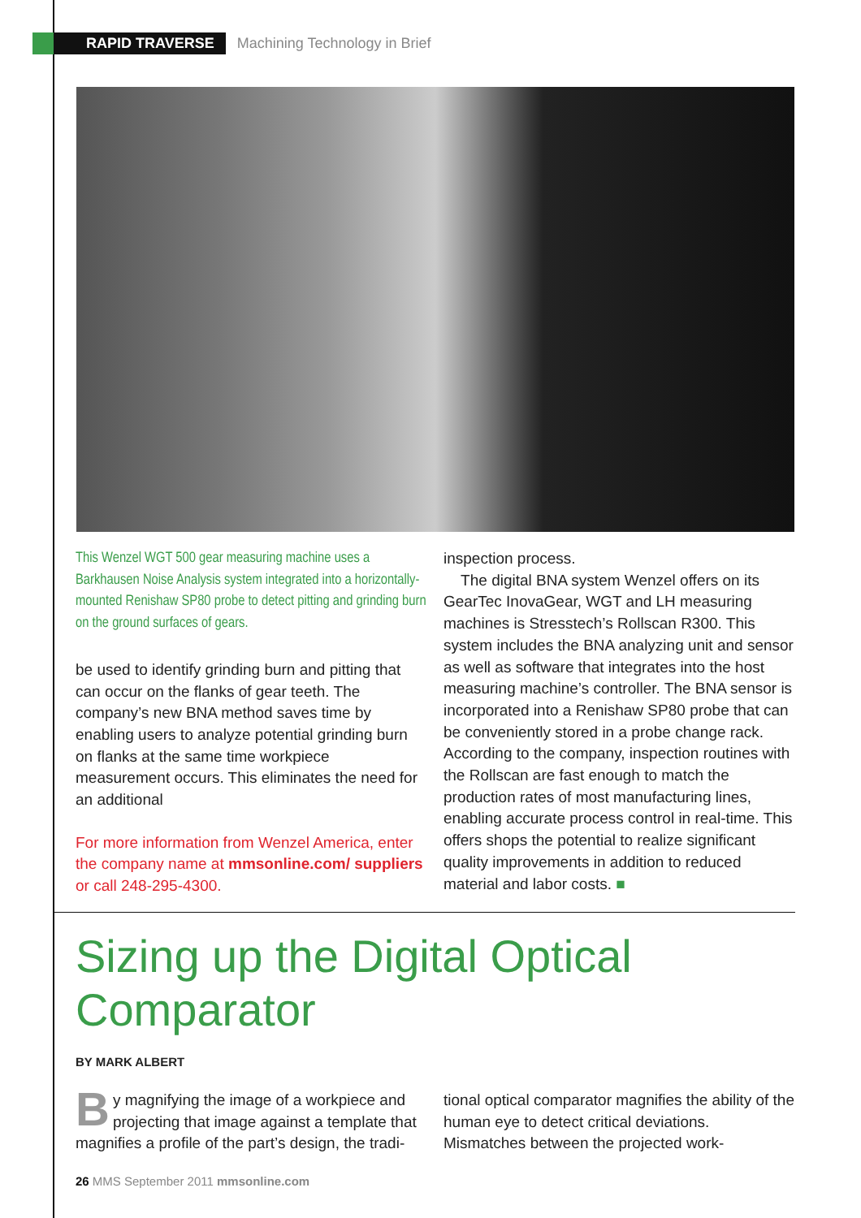RAPID TRAVERSE Machining Technology in Brief
This Wenzel WGT 500 gear measuring machine uses a Barkhausen Noise Analysis system integrated into a horizontally-mounted Renishaw SP80 probe to detect pitting and grinding burn on the ground surfaces of gears.
be used to identify grinding burn and pitting that can occur on the flanks of gear teeth. The company’s new BNA method saves time by enabling users to analyze potential grinding burn on flanks at the same time workpiece measurement occurs. This eliminates the need for an additional
For more information from Wenzel America, enter the company name at mmsonline.com/ suppliers or call 248-295-4300.
inspection process.
The digital BNA system Wenzel offers on its GearTec InovaGear, WGT and LH measuring machines is Stresstech’s Rollscan R300. This system includes the BNA analyzing unit and sensor as well as software that integrates into the host measuring machine’s controller. The BNA sensor is incorporated into a Renishaw SP80 probe that can be conveniently stored in a probe change rack. According to the company, inspection routines with the Rollscan are fast enough to match the production rates of most manufacturing lines, enabling accurate process control in real-time. This offers shops the potential to realize significant quality improvements in addition to reduced material and labor costs. ■
Sizing up the Digital Optical Comparator
BY MARK ALBERT
By magnifying the image of a workpiece and projecting that image against a template that magnifies a profile of the part’s design, the tradi-
tional optical comparator magnifies the ability of the human eye to detect critical deviations. Mismatches between the projected work-
26 MMS September 2011 mmsonline.com